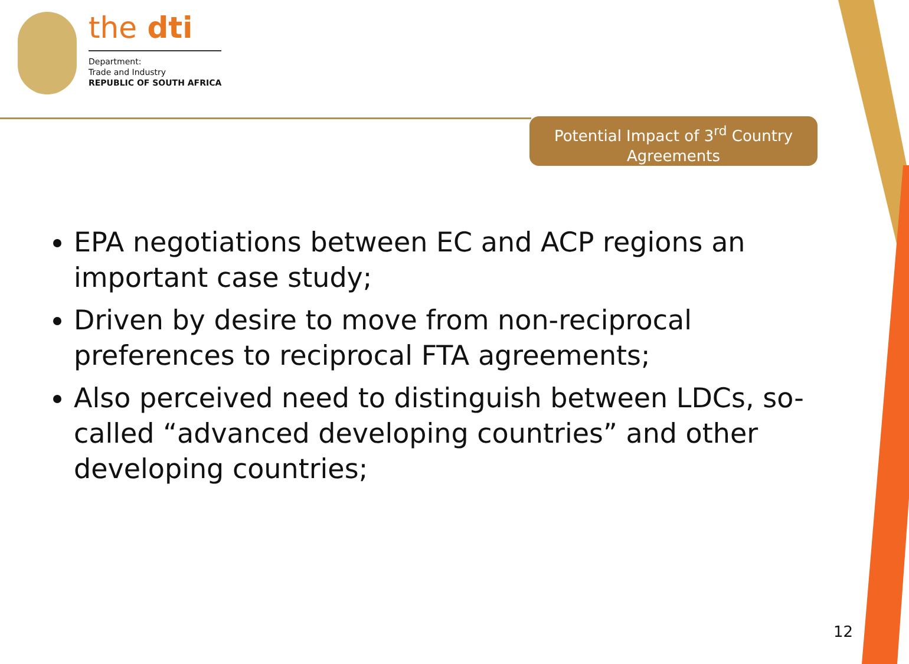the dti
Department:
Trade and Industry
REPUBLIC OF SOUTH AFRICA
Potential Impact of 3<sup>rd</sup> Country Agreements
EPA negotiations between EC and ACP regions an important case study;
Driven by desire to move from non-reciprocal preferences to reciprocal FTA agreements;
Also perceived need to distinguish between LDCs, so-called “advanced developing countries” and other developing countries;
12